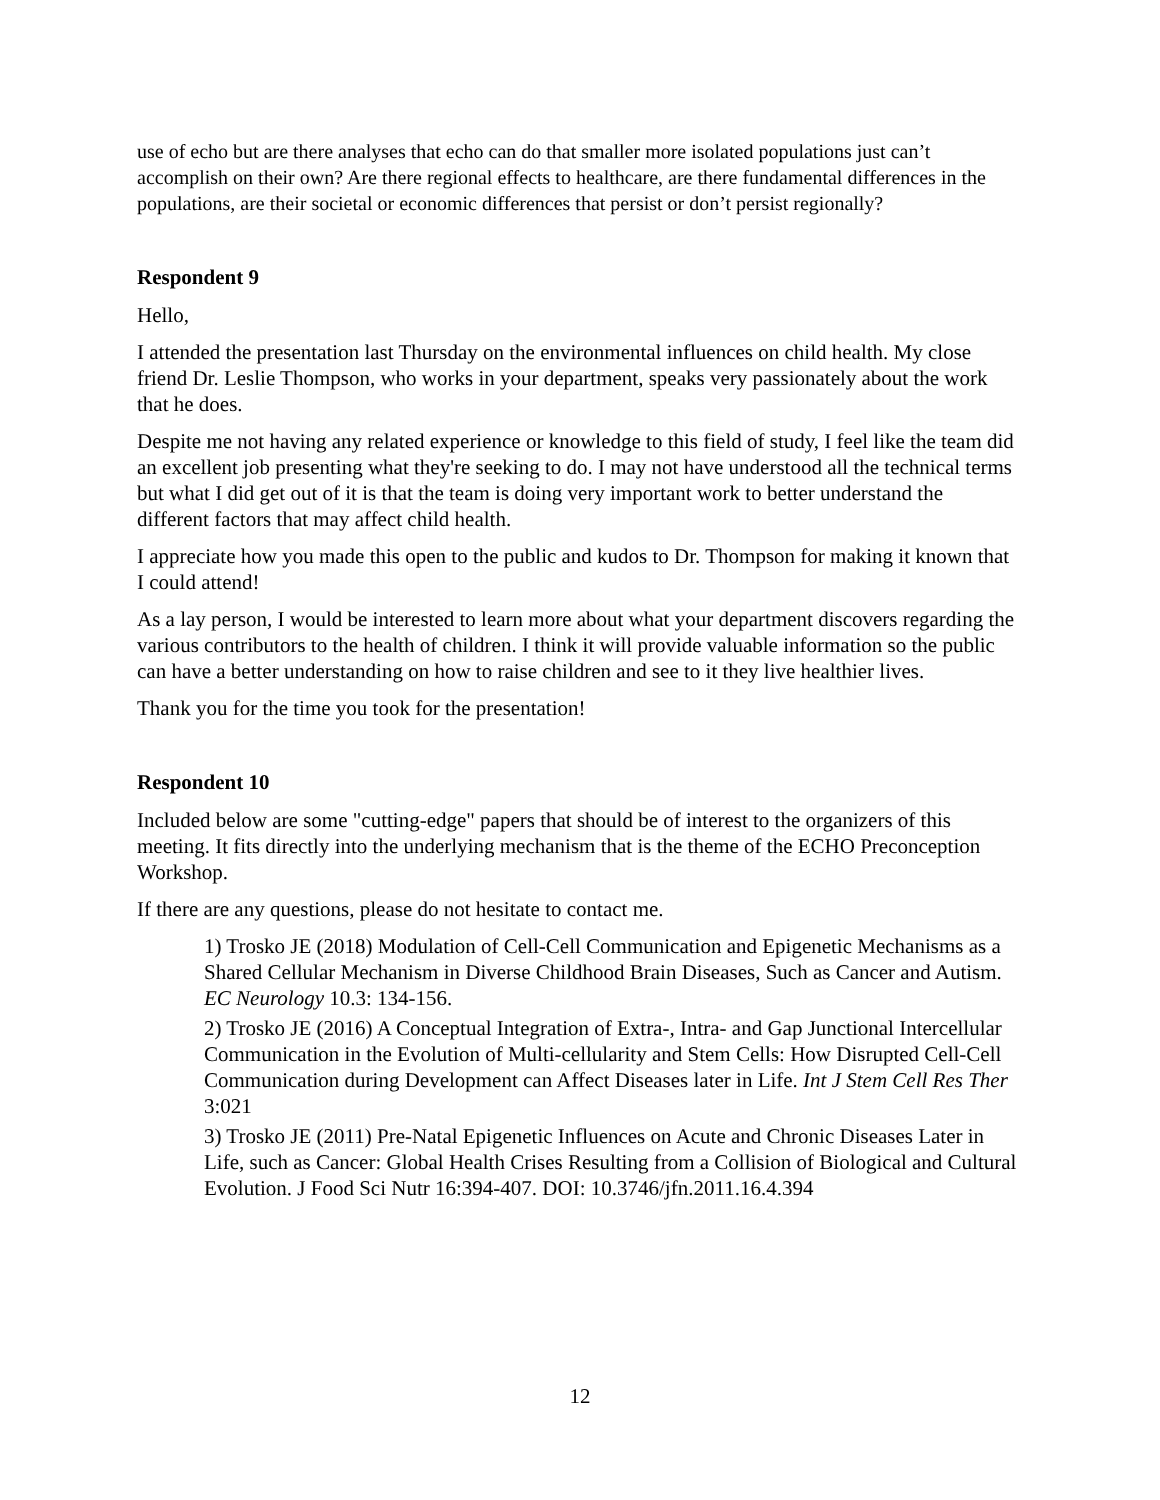use of echo but are there analyses that echo can do that smaller more isolated populations just can’t accomplish on their own? Are there regional effects to healthcare, are there fundamental differences in the populations, are their societal or economic differences that persist or don’t persist regionally?
Respondent 9
Hello,
I attended the presentation last Thursday on the environmental influences on child health. My close friend Dr. Leslie Thompson, who works in your department, speaks very passionately about the work that he does.
Despite me not having any related experience or knowledge to this field of study, I feel like the team did an excellent job presenting what they're seeking to do. I may not have understood all the technical terms but what I did get out of it is that the team is doing very important work to better understand the different factors that may affect child health.
I appreciate how you made this open to the public and kudos to Dr. Thompson for making it known that I could attend!
As a lay person, I would be interested to learn more about what your department discovers regarding the various contributors to the health of children. I think it will provide valuable information so the public can have a better understanding on how to raise children and see to it they live healthier lives.
Thank you for the time you took for the presentation!
Respondent 10
Included below are some "cutting-edge" papers that should be of interest to the organizers of this meeting. It fits directly into the underlying mechanism that is the theme of the ECHO Preconception Workshop.
If there are any questions, please do not hesitate to contact me.
1) Trosko JE (2018) Modulation of Cell-Cell Communication and Epigenetic Mechanisms as a Shared Cellular Mechanism in Diverse Childhood Brain Diseases, Such as Cancer and Autism. EC Neurology 10.3: 134-156.
2) Trosko JE (2016) A Conceptual Integration of Extra-, Intra- and Gap Junctional Intercellular Communication in the Evolution of Multi-cellularity and Stem Cells: How Disrupted Cell-Cell Communication during Development can Affect Diseases later in Life. Int J Stem Cell Res Ther 3:021
3) Trosko JE (2011) Pre-Natal Epigenetic Influences on Acute and Chronic Diseases Later in Life, such as Cancer: Global Health Crises Resulting from a Collision of Biological and Cultural Evolution. J Food Sci Nutr 16:394-407. DOI: 10.3746/jfn.2011.16.4.394
12